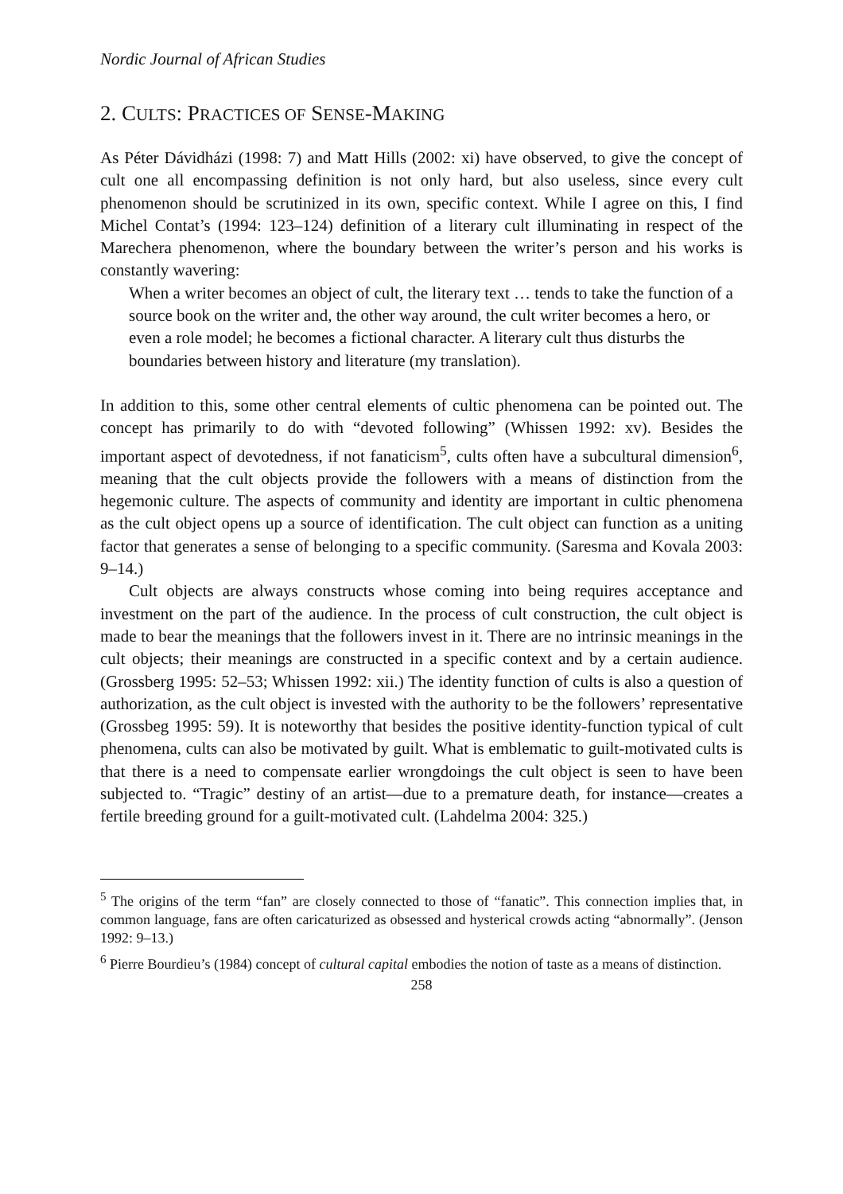Nordic Journal of African Studies
2. CULTS: PRACTICES OF SENSE-MAKING
As Péter Dávidházi (1998: 7) and Matt Hills (2002: xi) have observed, to give the concept of cult one all encompassing definition is not only hard, but also useless, since every cult phenomenon should be scrutinized in its own, specific context. While I agree on this, I find Michel Contat’s (1994: 123–124) definition of a literary cult illuminating in respect of the Marechera phenomenon, where the boundary between the writer’s person and his works is constantly wavering:
When a writer becomes an object of cult, the literary text … tends to take the function of a source book on the writer and, the other way around, the cult writer becomes a hero, or even a role model; he becomes a fictional character. A literary cult thus disturbs the boundaries between history and literature (my translation).
In addition to this, some other central elements of cultic phenomena can be pointed out. The concept has primarily to do with “devoted following” (Whissen 1992: xv). Besides the important aspect of devotedness, if not fanaticism<sup>5</sup>, cults often have a subcultural dimension<sup>6</sup>, meaning that the cult objects provide the followers with a means of distinction from the hegemonic culture. The aspects of community and identity are important in cultic phenomena as the cult object opens up a source of identification. The cult object can function as a uniting factor that generates a sense of belonging to a specific community. (Saresma and Kovala 2003: 9–14.)
Cult objects are always constructs whose coming into being requires acceptance and investment on the part of the audience. In the process of cult construction, the cult object is made to bear the meanings that the followers invest in it. There are no intrinsic meanings in the cult objects; their meanings are constructed in a specific context and by a certain audience. (Grossberg 1995: 52–53; Whissen 1992: xii.) The identity function of cults is also a question of authorization, as the cult object is invested with the authority to be the followers’ representative (Grossbeg 1995: 59). It is noteworthy that besides the positive identity-function typical of cult phenomena, cults can also be motivated by guilt. What is emblematic to guilt-motivated cults is that there is a need to compensate earlier wrongdoings the cult object is seen to have been subjected to. “Tragic” destiny of an artist—due to a premature death, for instance—creates a fertile breeding ground for a guilt-motivated cult. (Lahdelma 2004: 325.)
<sup>5</sup> The origins of the term “fan” are closely connected to those of “fanatic”. This connection implies that, in common language, fans are often caricaturized as obsessed and hysterical crowds acting “abnormally”. (Jenson 1992: 9–13.)
<sup>6</sup> Pierre Bourdieu’s (1984) concept of cultural capital embodies the notion of taste as a means of distinction.
258